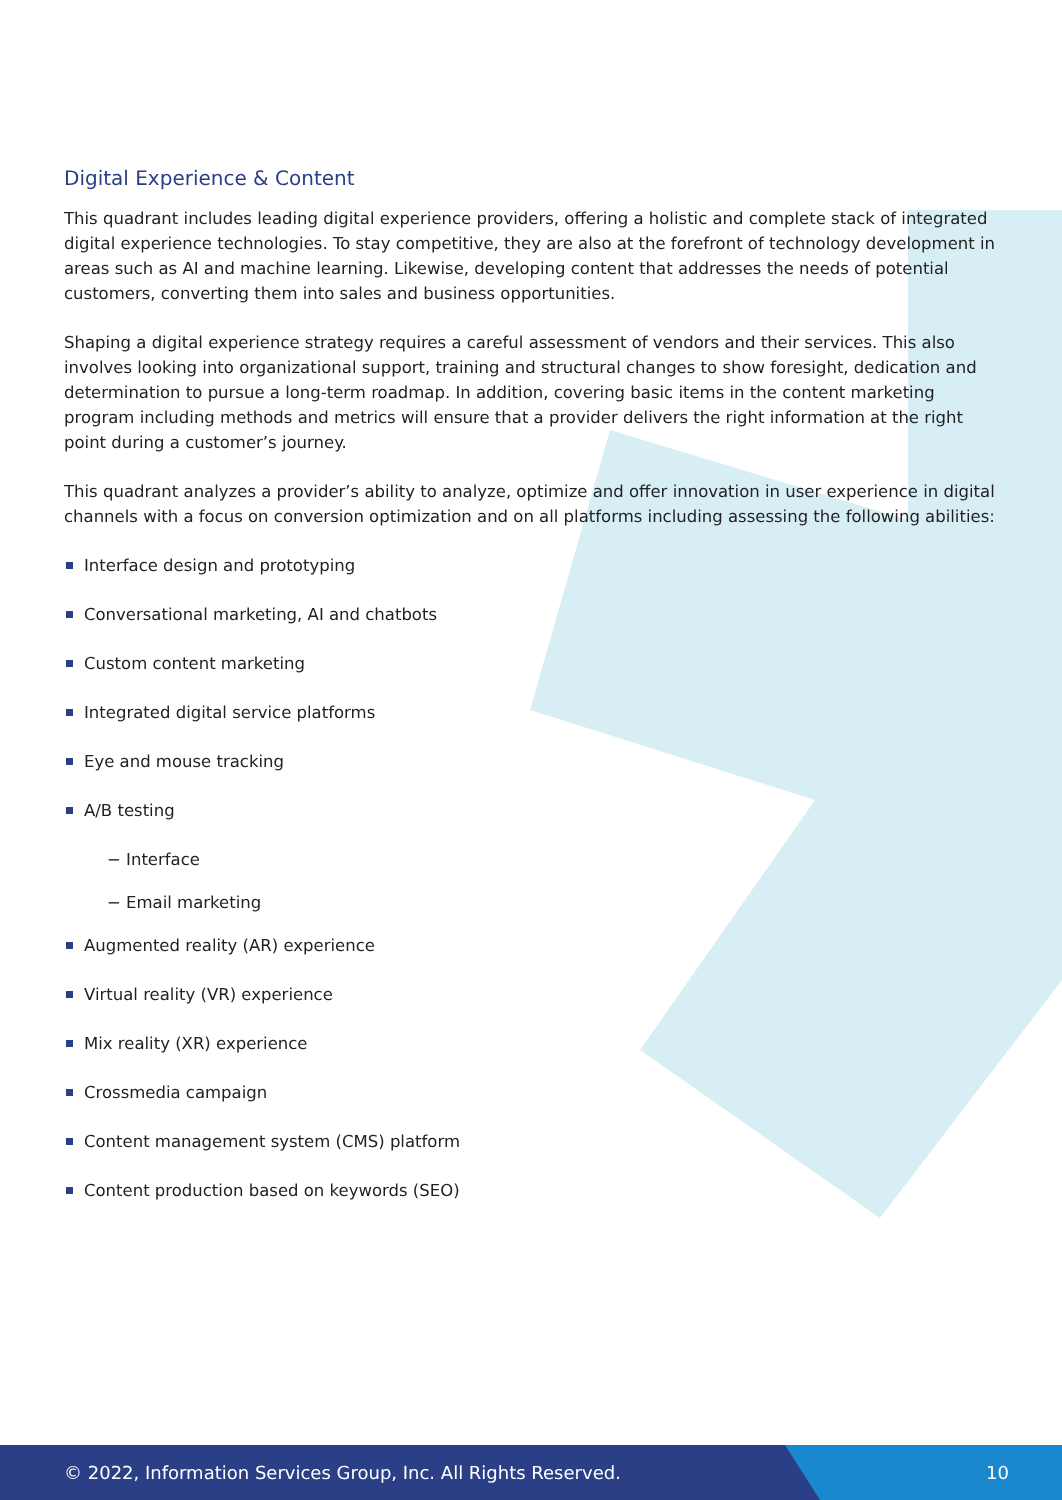© 2022, Information Services Group, Inc. All Rights Reserved. 10
Digital Experience & Content
This quadrant includes leading digital experience providers, offering a holistic and complete stack of integrated digital experience technologies. To stay competitive, they are also at the forefront of technology development in areas such as AI and machine learning. Likewise, developing content that addresses the needs of potential customers, converting them into sales and business opportunities.
Shaping a digital experience strategy requires a careful assessment of vendors and their services. This also involves looking into organizational support, training and structural changes to show foresight, dedication and determination to pursue a long-term roadmap. In addition, covering basic items in the content marketing program including methods and metrics will ensure that a provider delivers the right information at the right point during a customer’s journey.
This quadrant analyzes a provider’s ability to analyze, optimize and offer innovation in user experience in digital channels with a focus on conversion optimization and on all platforms including assessing the following abilities:
Interface design and prototyping
Conversational marketing, AI and chatbots
Custom content marketing
Integrated digital service platforms
Eye and mouse tracking
A/B testing
− Interface
− Email marketing
Augmented reality (AR) experience
Virtual reality (VR) experience
Mix reality (XR) experience
Crossmedia campaign
Content management system (CMS) platform
Content production based on keywords (SEO)